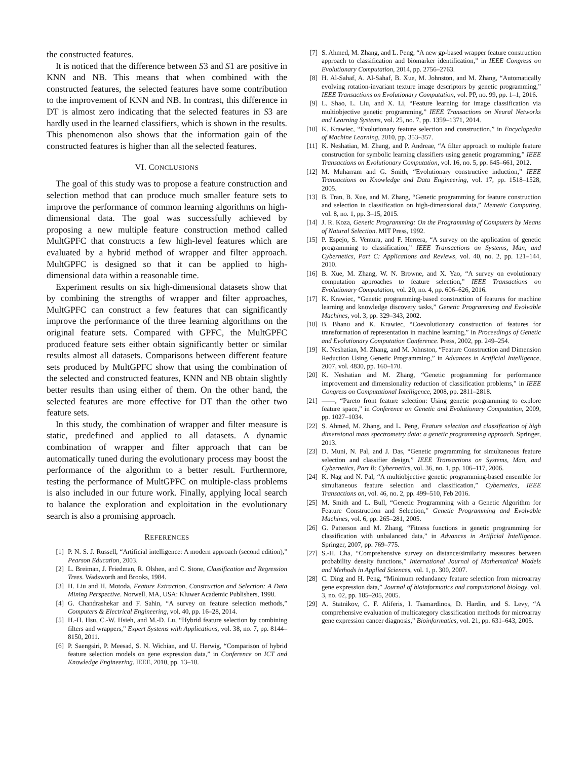the constructed features.
It is noticed that the difference between S3 and S1 are positive in KNN and NB. This means that when combined with the constructed features, the selected features have some contribution to the improvement of KNN and NB. In contrast, this difference in DT is almost zero indicating that the selected features in S3 are hardly used in the learned classifiers, which is shown in the results. This phenomenon also shows that the information gain of the constructed features is higher than all the selected features.
VI. CONCLUSIONS
The goal of this study was to propose a feature construction and selection method that can produce much smaller feature sets to improve the performance of common learning algorithms on high-dimensional data. The goal was successfully achieved by proposing a new multiple feature construction method called MultGPFC that constructs a few high-level features which are evaluated by a hybrid method of wrapper and filter approach. MultGPFC is designed so that it can be applied to high-dimensional data within a reasonable time.
Experiment results on six high-dimensional datasets show that by combining the strengths of wrapper and filter approaches, MultGPFC can construct a few features that can significantly improve the performance of the three learning algorithms on the original feature sets. Compared with GPFC, the MultGPFC produced feature sets either obtain significantly better or similar results almost all datasets. Comparisons between different feature sets produced by MultGPFC show that using the combination of the selected and constructed features, KNN and NB obtain slightly better results than using either of them. On the other hand, the selected features are more effective for DT than the other two feature sets.
In this study, the combination of wrapper and filter measure is static, predefined and applied to all datasets. A dynamic combination of wrapper and filter approach that can be automatically tuned during the evolutionary process may boost the performance of the algorithm to a better result. Furthermore, testing the performance of MultGPFC on multiple-class problems is also included in our future work. Finally, applying local search to balance the exploration and exploitation in the evolutionary search is also a promising approach.
REFERENCES
[1] P. N. S. J. Russell, “Artificial intelligence: A modern approach (second edition),” Pearson Education, 2003.
[2] L. Breiman, J. Friedman, R. Olshen, and C. Stone, Classification and Regression Trees. Wadsworth and Brooks, 1984.
[3] H. Liu and H. Motoda, Feature Extraction, Construction and Selection: A Data Mining Perspective. Norwell, MA, USA: Kluwer Academic Publishers, 1998.
[4] G. Chandrashekar and F. Sahin, “A survey on feature selection methods,” Computers & Electrical Engineering, vol. 40, pp. 16–28, 2014.
[5] H.-H. Hsu, C.-W. Hsieh, and M.-D. Lu, “Hybrid feature selection by combining filters and wrappers,” Expert Systems with Applications, vol. 38, no. 7, pp. 8144–8150, 2011.
[6] P. Saengsiri, P. Meesad, S. N. Wichian, and U. Herwig, “Comparison of hybrid feature selection models on gene expression data,” in Conference on ICT and Knowledge Engineering. IEEE, 2010, pp. 13–18.
[7] S. Ahmed, M. Zhang, and L. Peng, “A new gp-based wrapper feature construction approach to classification and biomarker identification,” in IEEE Congress on Evolutionary Computation, 2014, pp. 2756–2763.
[8] H. Al-Sahaf, A. Al-Sahaf, B. Xue, M. Johnston, and M. Zhang, “Automatically evolving rotation-invariant texture image descriptors by genetic programming,” IEEE Transactions on Evolutionary Computation, vol. PP, no. 99, pp. 1–1, 2016.
[9] L. Shao, L. Liu, and X. Li, “Feature learning for image classification via multiobjective genetic programming,” IEEE Transactions on Neural Networks and Learning Systems, vol. 25, no. 7, pp. 1359–1371, 2014.
[10] K. Krawiec, “Evolutionary feature selection and construction,” in Encyclopedia of Machine Learning, 2010, pp. 353–357.
[11] K. Neshatian, M. Zhang, and P. Andreae, “A filter approach to multiple feature construction for symbolic learning classifiers using genetic programming,” IEEE Transactions on Evolutionary Computation, vol. 16, no. 5, pp. 645–661, 2012.
[12] M. Muharram and G. Smith, “Evolutionary constructive induction,” IEEE Transactions on Knowledge and Data Engineering, vol. 17, pp. 1518–1528, 2005.
[13] B. Tran, B. Xue, and M. Zhang, “Genetic programming for feature construction and selection in classification on high-dimensional data,” Memetic Computing, vol. 8, no. 1, pp. 3–15, 2015.
[14] J. R. Koza, Genetic Programming: On the Programming of Computers by Means of Natural Selection. MIT Press, 1992.
[15] P. Espejo, S. Ventura, and F. Herrera, “A survey on the application of genetic programming to classification,” IEEE Transactions on Systems, Man, and Cybernetics, Part C: Applications and Reviews, vol. 40, no. 2, pp. 121–144, 2010.
[16] B. Xue, M. Zhang, W. N. Browne, and X. Yao, “A survey on evolutionary computation approaches to feature selection,” IEEE Transactions on Evolutionary Computation, vol. 20, no. 4, pp. 606–626, 2016.
[17] K. Krawiec, “Genetic programming-based construction of features for machine learning and knowledge discovery tasks,” Genetic Programming and Evolvable Machines, vol. 3, pp. 329–343, 2002.
[18] B. Bhanu and K. Krawiec, “Coevolutionary construction of features for transformation of representation in machine learning,” in Proceedings of Genetic and Evolutionary Computation Conference. Press, 2002, pp. 249–254.
[19] K. Neshatian, M. Zhang, and M. Johnston, “Feature Construction and Dimension Reduction Using Genetic Programming,” in Advances in Artificial Intelligence, 2007, vol. 4830, pp. 160–170.
[20] K. Neshatian and M. Zhang, “Genetic programming for performance improvement and dimensionality reduction of classification problems,” in IEEE Congress on Computational Intelligence, 2008, pp. 2811–2818.
[21] ——, “Pareto front feature selection: Using genetic programming to explore feature space,” in Conference on Genetic and Evolutionary Computation, 2009, pp. 1027–1034.
[22] S. Ahmed, M. Zhang, and L. Peng, Feature selection and classification of high dimensional mass spectrometry data: a genetic programming approach. Springer, 2013.
[23] D. Muni, N. Pal, and J. Das, “Genetic programming for simultaneous feature selection and classifier design,” IEEE Transactions on Systems, Man, and Cybernetics, Part B: Cybernetics, vol. 36, no. 1, pp. 106–117, 2006.
[24] K. Nag and N. Pal, “A multiobjective genetic programming-based ensemble for simultaneous feature selection and classification,” Cybernetics, IEEE Transactions on, vol. 46, no. 2, pp. 499–510, Feb 2016.
[25] M. Smith and L. Bull, “Genetic Programming with a Genetic Algorithm for Feature Construction and Selection,” Genetic Programming and Evolvable Machines, vol. 6, pp. 265–281, 2005.
[26] G. Patterson and M. Zhang, “Fitness functions in genetic programming for classification with unbalanced data,” in Advances in Artificial Intelligence. Springer, 2007, pp. 769–775.
[27] S.-H. Cha, “Comprehensive survey on distance/similarity measures between probability density functions,” International Journal of Mathematical Models and Methods in Applied Sciences, vol. 1, p. 300, 2007.
[28] C. Ding and H. Peng, “Minimum redundancy feature selection from microarray gene expression data,” Journal of bioinformatics and computational biology, vol. 3, no. 02, pp. 185–205, 2005.
[29] A. Statnikov, C. F. Aliferis, I. Tsamardinos, D. Hardin, and S. Levy, “A comprehensive evaluation of multicategory classification methods for microarray gene expression cancer diagnosis,” Bioinformatics, vol. 21, pp. 631–643, 2005.